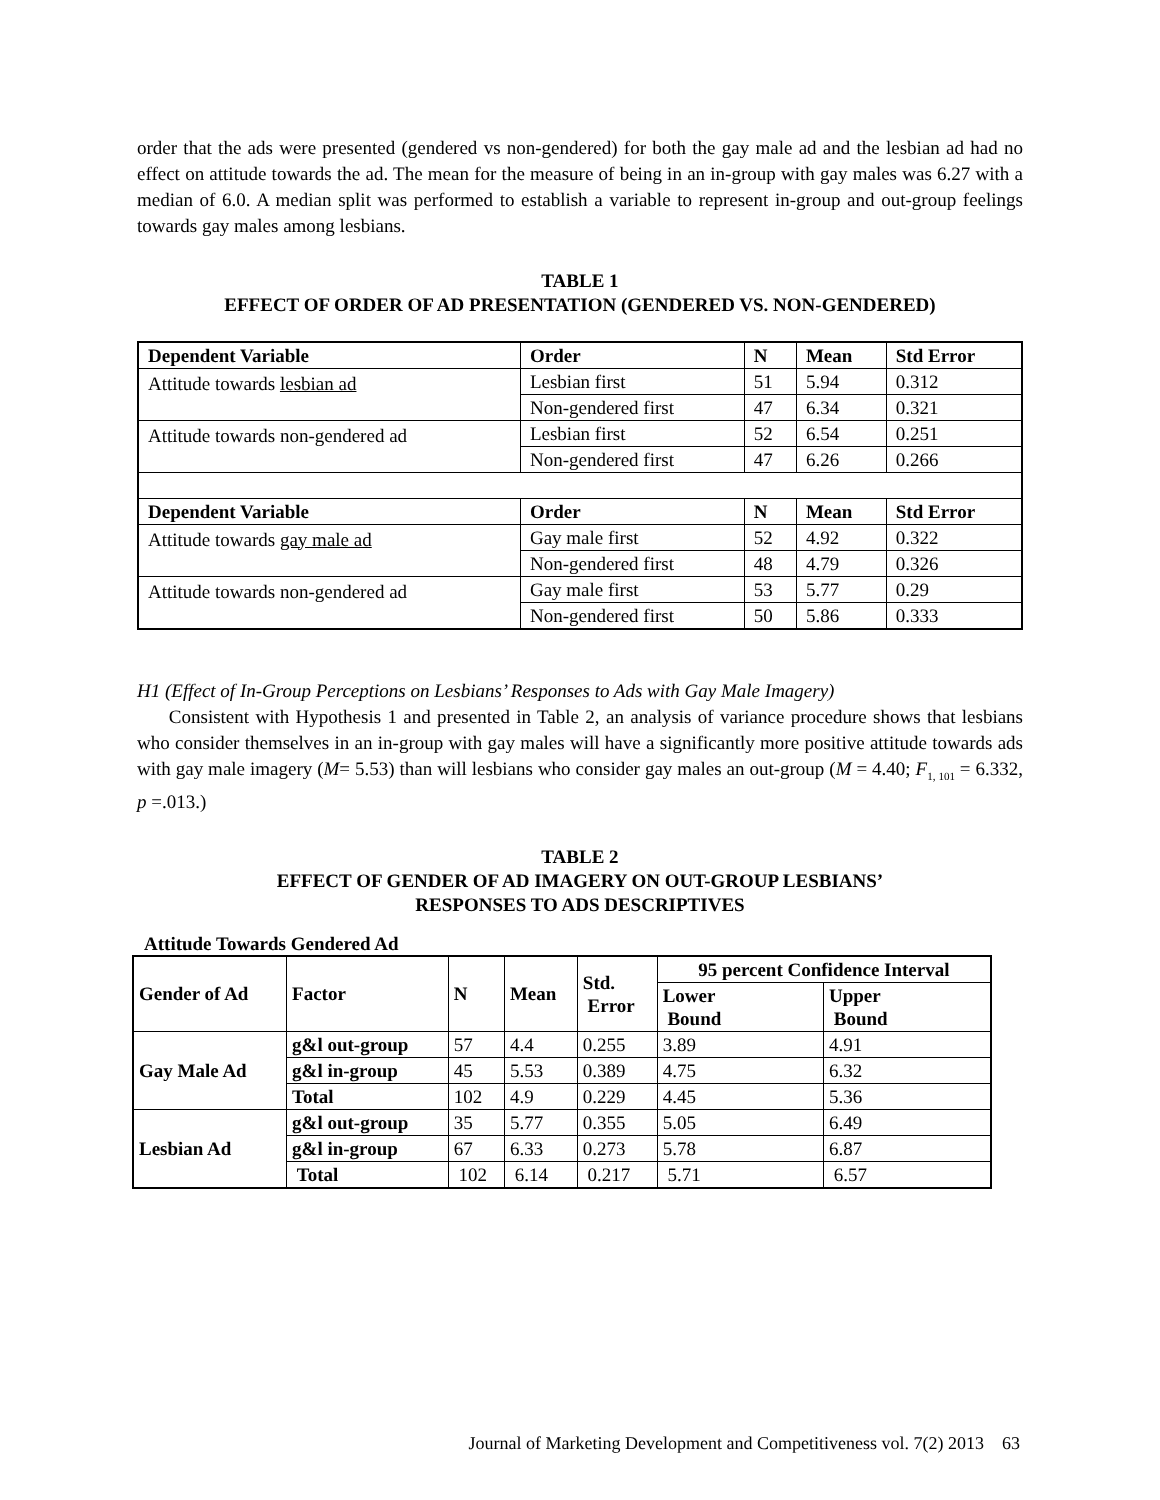order that the ads were presented (gendered vs non-gendered) for both the gay male ad and the lesbian ad had no effect on attitude towards the ad. The mean for the measure of being in an in-group with gay males was 6.27 with a median of 6.0. A median split was performed to establish a variable to represent in-group and out-group feelings towards gay males among lesbians.
TABLE 1
EFFECT OF ORDER OF AD PRESENTATION (GENDERED VS. NON-GENDERED)
| Dependent Variable | Order | N | Mean | Std Error |
| --- | --- | --- | --- | --- |
| Attitude towards lesbian ad | Lesbian first | 51 | 5.94 | 0.312 |
| | Non-gendered first | 47 | 6.34 | 0.321 |
| Attitude towards non-gendered ad | Lesbian first | 52 | 6.54 | 0.251 |
| | Non-gendered first | 47 | 6.26 | 0.266 |
| Dependent Variable | Order | N | Mean | Std Error |
| Attitude towards gay male ad | Gay male first | 52 | 4.92 | 0.322 |
| | Non-gendered first | 48 | 4.79 | 0.326 |
| Attitude towards non-gendered ad | Gay male first | 53 | 5.77 | 0.29 |
| | Non-gendered first | 50 | 5.86 | 0.333 |
H1 (Effect of In-Group Perceptions on Lesbians’ Responses to Ads with Gay Male Imagery)
Consistent with Hypothesis 1 and presented in Table 2, an analysis of variance procedure shows that lesbians who consider themselves in an in-group with gay males will have a significantly more positive attitude towards ads with gay male imagery (M= 5.53) than will lesbians who consider gay males an out-group (M = 4.40; F<sub>1, 101</sub> = 6.332, p =.013.)
TABLE 2
EFFECT OF GENDER OF AD IMAGERY ON OUT-GROUP LESBIANS’
RESPONSES TO ADS DESCRIPTIVES
Attitude Towards Gendered Ad
| Gender of Ad | Factor | N | Mean | Std. Error | 95 percent Confidence Interval | |
| --- | --- | --- | --- | --- | --- | --- |
| | | | | | Lower Bound | Upper Bound |
| Gay Male Ad | g&l out-group | 57 | 4.4 | 0.255 | 3.89 | 4.91 |
| | g&l in-group | 45 | 5.53 | 0.389 | 4.75 | 6.32 |
| | Total | 102 | 4.9 | 0.229 | 4.45 | 5.36 |
| Lesbian Ad | g&l out-group | 35 | 5.77 | 0.355 | 5.05 | 6.49 |
| | g&l in-group | 67 | 6.33 | 0.273 | 5.78 | 6.87 |
| | Total | 102 | 6.14 | 0.217 | 5.71 | 6.57 |
Journal of Marketing Development and Competitiveness vol. 7(2) 2013 63